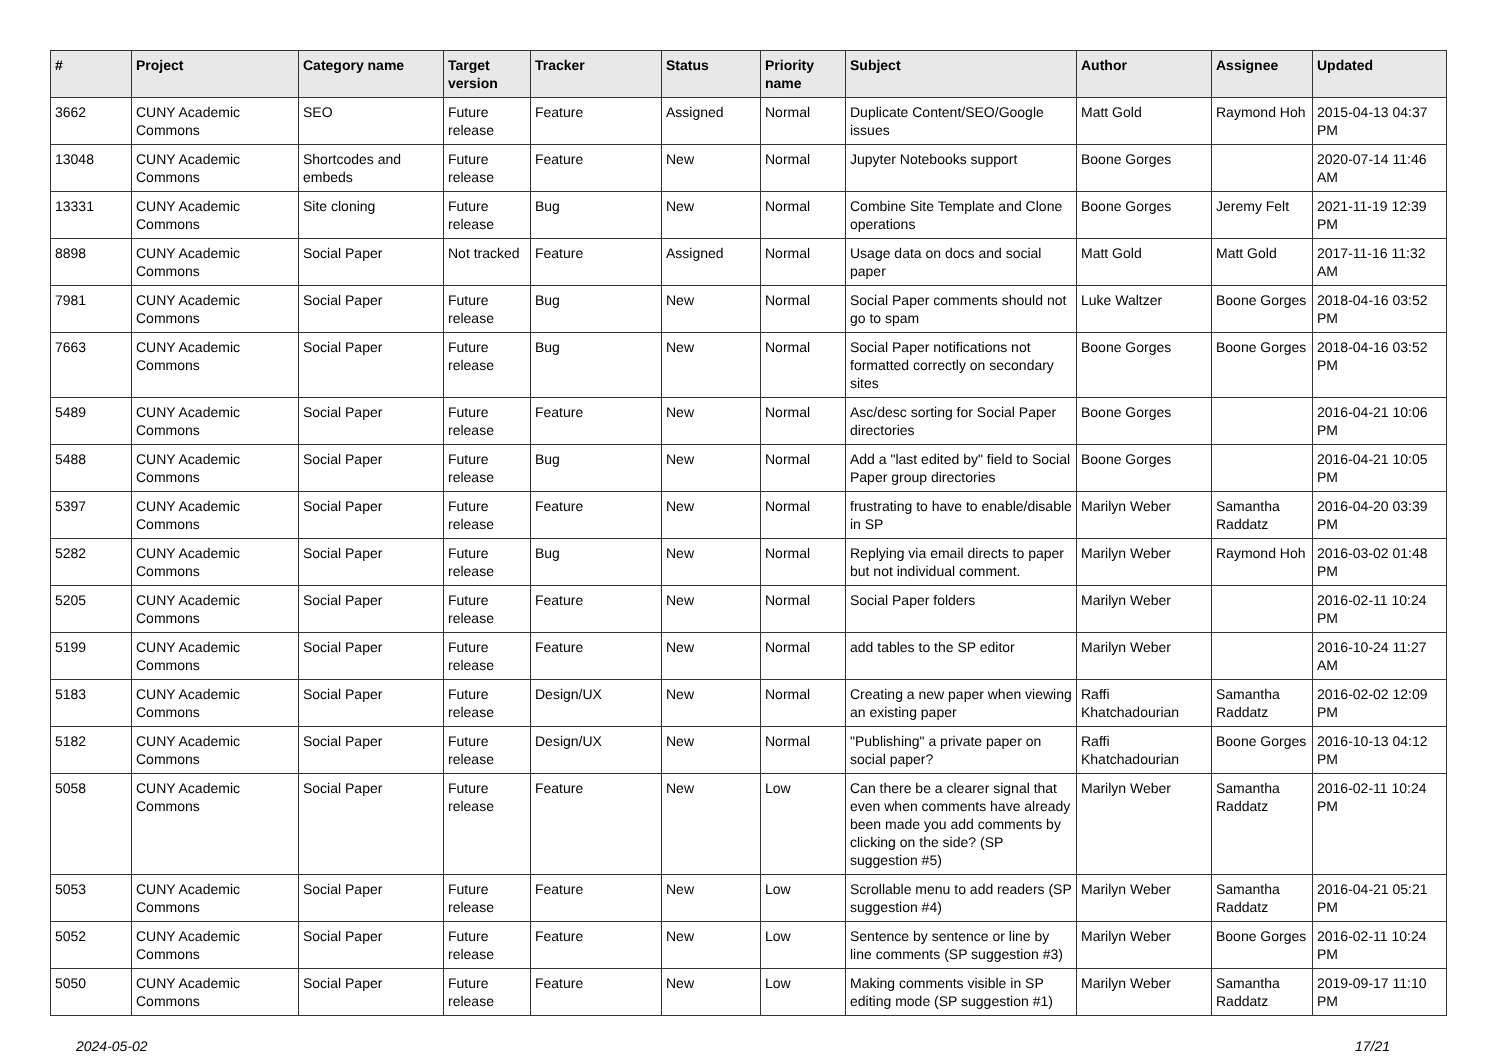| # | Project | Category name | Target version | Tracker | Status | Priority name | Subject | Author | Assignee | Updated |
| --- | --- | --- | --- | --- | --- | --- | --- | --- | --- | --- |
| 3662 | CUNY Academic Commons | SEO | Future release | Feature | Assigned | Normal | Duplicate Content/SEO/Google issues | Matt Gold | Raymond Hoh | 2015-04-13 04:37 PM |
| 13048 | CUNY Academic Commons | Shortcodes and embeds | Future release | Feature | New | Normal | Jupyter Notebooks support | Boone Gorges | | 2020-07-14 11:46 AM |
| 13331 | CUNY Academic Commons | Site cloning | Future release | Bug | New | Normal | Combine Site Template and Clone operations | Boone Gorges | Jeremy Felt | 2021-11-19 12:39 PM |
| 8898 | CUNY Academic Commons | Social Paper | Not tracked | Feature | Assigned | Normal | Usage data on docs and social paper | Matt Gold | Matt Gold | 2017-11-16 11:32 AM |
| 7981 | CUNY Academic Commons | Social Paper | Future release | Bug | New | Normal | Social Paper comments should not go to spam | Luke Waltzer | Boone Gorges | 2018-04-16 03:52 PM |
| 7663 | CUNY Academic Commons | Social Paper | Future release | Bug | New | Normal | Social Paper notifications not formatted correctly on secondary sites | Boone Gorges | Boone Gorges | 2018-04-16 03:52 PM |
| 5489 | CUNY Academic Commons | Social Paper | Future release | Feature | New | Normal | Asc/desc sorting for Social Paper directories | Boone Gorges | | 2016-04-21 10:06 PM |
| 5488 | CUNY Academic Commons | Social Paper | Future release | Bug | New | Normal | Add a "last edited by" field to Social Paper group directories | Boone Gorges | | 2016-04-21 10:05 PM |
| 5397 | CUNY Academic Commons | Social Paper | Future release | Feature | New | Normal | frustrating to have to enable/disable in SP | Marilyn Weber | Samantha Raddatz | 2016-04-20 03:39 PM |
| 5282 | CUNY Academic Commons | Social Paper | Future release | Bug | New | Normal | Replying via email directs to paper but not individual comment. | Marilyn Weber | Raymond Hoh | 2016-03-02 01:48 PM |
| 5205 | CUNY Academic Commons | Social Paper | Future release | Feature | New | Normal | Social Paper folders | Marilyn Weber | | 2016-02-11 10:24 PM |
| 5199 | CUNY Academic Commons | Social Paper | Future release | Feature | New | Normal | add tables to the SP editor | Marilyn Weber | | 2016-10-24 11:27 AM |
| 5183 | CUNY Academic Commons | Social Paper | Future release | Design/UX | New | Normal | Creating a new paper when viewing an existing paper | Raffi Khatchadourian | Samantha Raddatz | 2016-02-02 12:09 PM |
| 5182 | CUNY Academic Commons | Social Paper | Future release | Design/UX | New | Normal | "Publishing" a private paper on social paper? | Raffi Khatchadourian | Boone Gorges | 2016-10-13 04:12 PM |
| 5058 | CUNY Academic Commons | Social Paper | Future release | Feature | New | Low | Can there be a clearer signal that even when comments have already been made you add comments by clicking on the side? (SP suggestion #5) | Marilyn Weber | Samantha Raddatz | 2016-02-11 10:24 PM |
| 5053 | CUNY Academic Commons | Social Paper | Future release | Feature | New | Low | Scrollable menu to add readers (SP suggestion #4) | Marilyn Weber | Samantha Raddatz | 2016-04-21 05:21 PM |
| 5052 | CUNY Academic Commons | Social Paper | Future release | Feature | New | Low | Sentence by sentence or line by line comments (SP suggestion #3) | Marilyn Weber | Boone Gorges | 2016-02-11 10:24 PM |
| 5050 | CUNY Academic Commons | Social Paper | Future release | Feature | New | Low | Making comments visible in SP editing mode (SP suggestion #1) | Marilyn Weber | Samantha Raddatz | 2019-09-17 11:10 PM |
2024-05-02 17/21